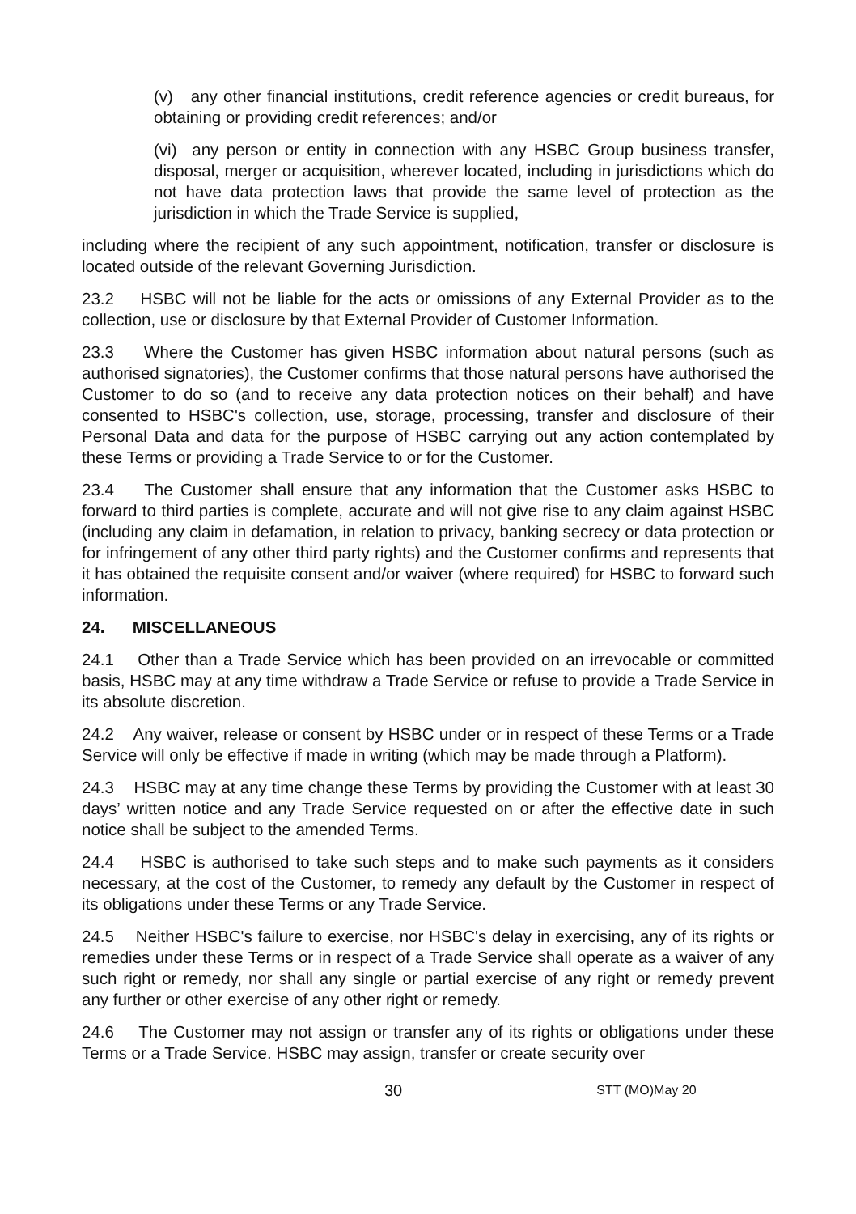(v) any other financial institutions, credit reference agencies or credit bureaus, for obtaining or providing credit references; and/or
(vi) any person or entity in connection with any HSBC Group business transfer, disposal, merger or acquisition, wherever located, including in jurisdictions which do not have data protection laws that provide the same level of protection as the jurisdiction in which the Trade Service is supplied,
including where the recipient of any such appointment, notification, transfer or disclosure is located outside of the relevant Governing Jurisdiction.
23.2 HSBC will not be liable for the acts or omissions of any External Provider as to the collection, use or disclosure by that External Provider of Customer Information.
23.3 Where the Customer has given HSBC information about natural persons (such as authorised signatories), the Customer confirms that those natural persons have authorised the Customer to do so (and to receive any data protection notices on their behalf) and have consented to HSBC's collection, use, storage, processing, transfer and disclosure of their Personal Data and data for the purpose of HSBC carrying out any action contemplated by these Terms or providing a Trade Service to or for the Customer.
23.4 The Customer shall ensure that any information that the Customer asks HSBC to forward to third parties is complete, accurate and will not give rise to any claim against HSBC (including any claim in defamation, in relation to privacy, banking secrecy or data protection or for infringement of any other third party rights) and the Customer confirms and represents that it has obtained the requisite consent and/or waiver (where required) for HSBC to forward such information.
24. MISCELLANEOUS
24.1 Other than a Trade Service which has been provided on an irrevocable or committed basis, HSBC may at any time withdraw a Trade Service or refuse to provide a Trade Service in its absolute discretion.
24.2 Any waiver, release or consent by HSBC under or in respect of these Terms or a Trade Service will only be effective if made in writing (which may be made through a Platform).
24.3 HSBC may at any time change these Terms by providing the Customer with at least 30 days’ written notice and any Trade Service requested on or after the effective date in such notice shall be subject to the amended Terms.
24.4 HSBC is authorised to take such steps and to make such payments as it considers necessary, at the cost of the Customer, to remedy any default by the Customer in respect of its obligations under these Terms or any Trade Service.
24.5 Neither HSBC's failure to exercise, nor HSBC's delay in exercising, any of its rights or remedies under these Terms or in respect of a Trade Service shall operate as a waiver of any such right or remedy, nor shall any single or partial exercise of any right or remedy prevent any further or other exercise of any other right or remedy.
24.6 The Customer may not assign or transfer any of its rights or obligations under these Terms or a Trade Service. HSBC may assign, transfer or create security over
30 STT (MO)May 20